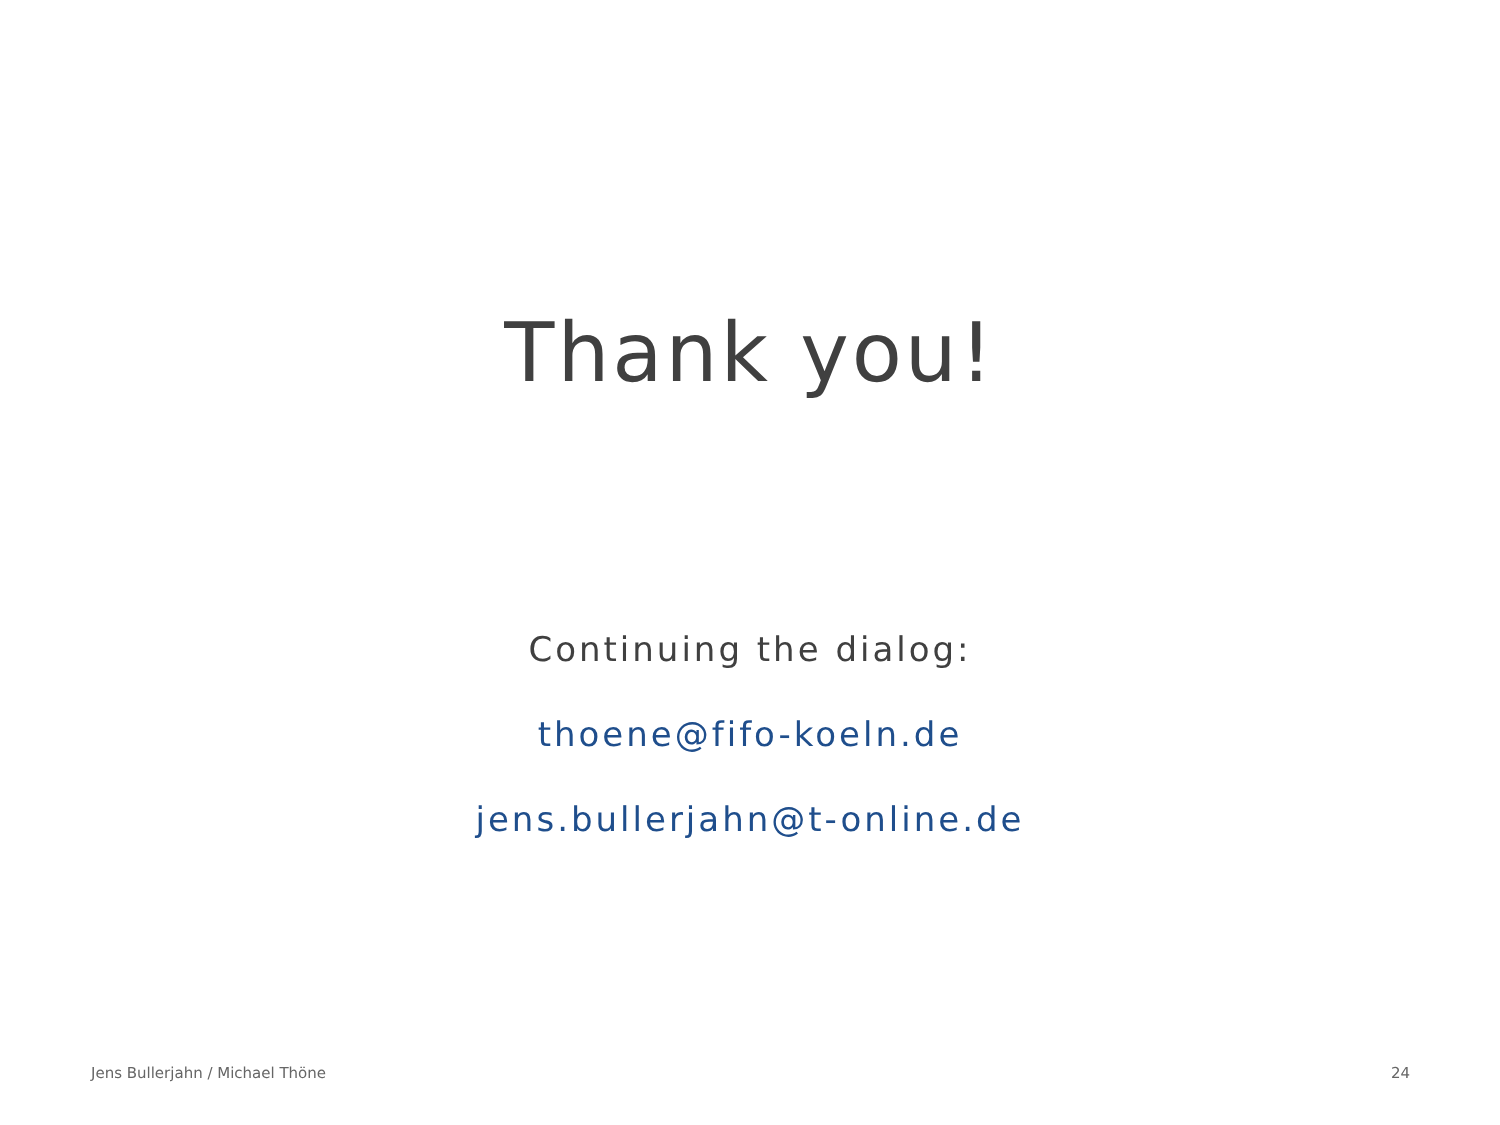Thank you!
Continuing the dialog:
thoene@fifo-koeln.de
jens.bullerjahn@t-online.de
Jens Bullerjahn / Michael Thöne 24